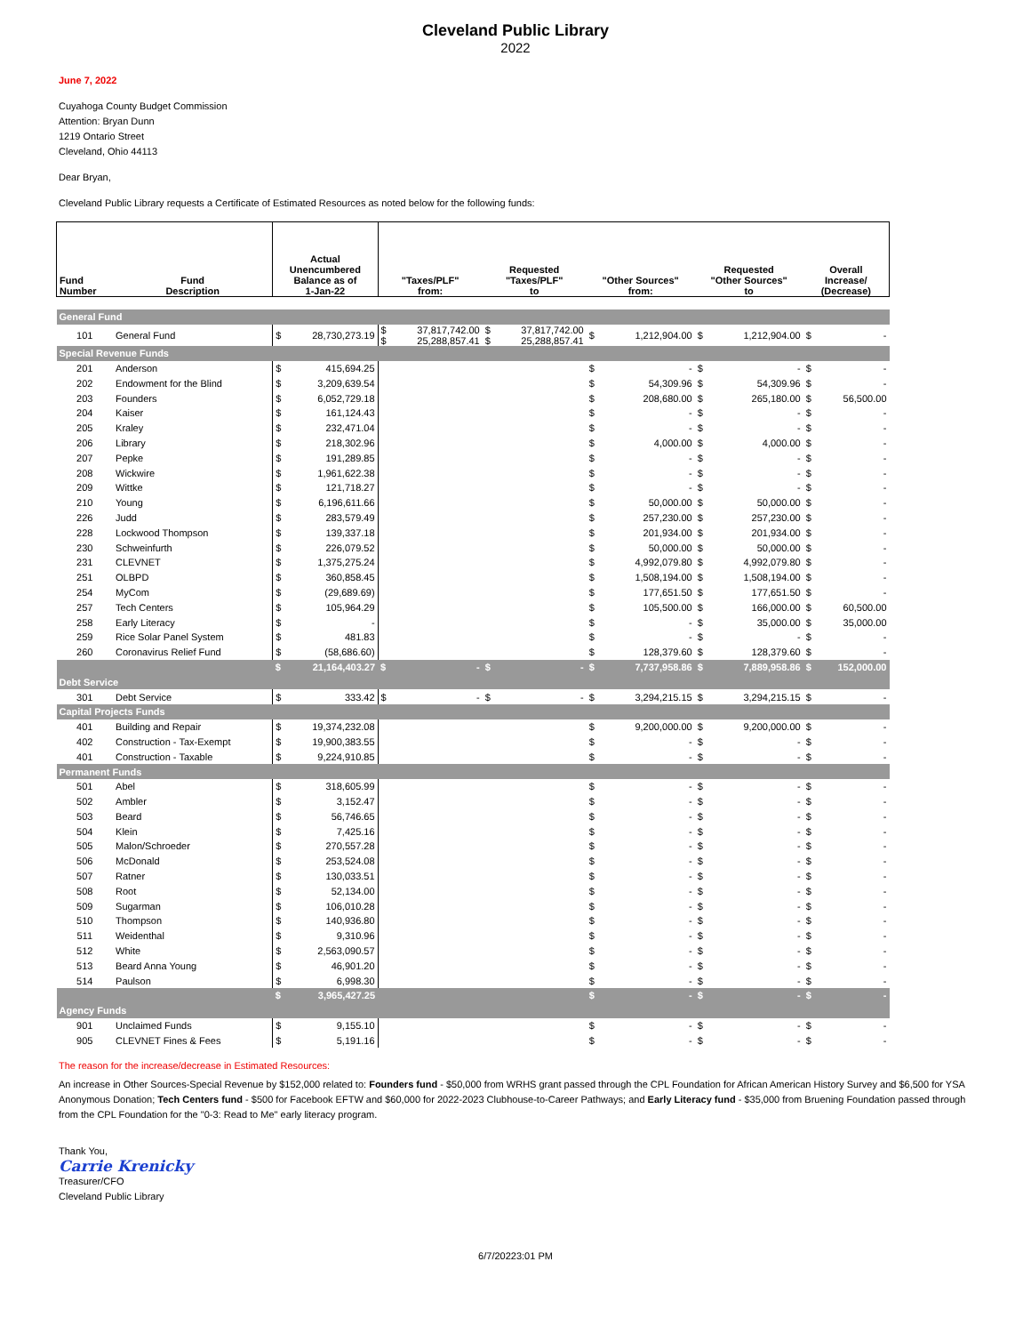Cleveland Public Library
2022
June 7, 2022
Cuyahoga County Budget Commission
Attention: Bryan Dunn
1219 Ontario Street
Cleveland, Ohio 44113
Dear Bryan,
Cleveland Public Library requests a Certificate of Estimated Resources as noted below for the following funds:
| Fund Number | Fund Description | Actual Unencumbered Balance as of 1-Jan-22 | | "Taxes/PLF" from: | | Requested "Taxes/PLF" to | | "Other Sources" from: | | Requested "Other Sources" to | | Overall Increase/ (Decrease) | |
| --- | --- | --- | --- | --- | --- | --- | --- | --- | --- | --- | --- | --- | --- |
| General Fund | | | | | | | | | | | | | |
| 101 | General Fund | $ | 28,730,273.19 | $ $ | 37,817,742.00 25,288,857.41 | $ $ | 37,817,742.00 25,288,857.41 | $ | 1,212,904.00 | $ | 1,212,904.00 | $ | - |
| Special Revenue Funds | | | | | | | | | | | | | |
| 201 | Anderson | $ | 415,694.25 | | | | | $ | - | $ | - | $ | - |
| 202 | Endowment for the Blind | $ | 3,209,639.54 | | | | | $ | 54,309.96 | $ | 54,309.96 | $ | - |
| 203 | Founders | $ | 6,052,729.18 | | | | | $ | 208,680.00 | $ | 265,180.00 | $ | 56,500.00 |
| 204 | Kaiser | $ | 161,124.43 | | | | | $ | - | $ | - | $ | - |
| 205 | Kraley | $ | 232,471.04 | | | | | $ | - | $ | - | $ | - |
| 206 | Library | $ | 218,302.96 | | | | | $ | 4,000.00 | $ | 4,000.00 | $ | - |
| 207 | Pepke | $ | 191,289.85 | | | | | $ | - | $ | - | $ | - |
| 208 | Wickwire | $ | 1,961,622.38 | | | | | $ | - | $ | - | $ | - |
| 209 | Wittke | $ | 121,718.27 | | | | | $ | - | $ | - | $ | - |
| 210 | Young | $ | 6,196,611.66 | | | | | $ | 50,000.00 | $ | 50,000.00 | $ | - |
| 226 | Judd | $ | 283,579.49 | | | | | $ | 257,230.00 | $ | 257,230.00 | $ | - |
| 228 | Lockwood Thompson | $ | 139,337.18 | | | | | $ | 201,934.00 | $ | 201,934.00 | $ | - |
| 230 | Schweinfurth | $ | 226,079.52 | | | | | $ | 50,000.00 | $ | 50,000.00 | $ | - |
| 231 | CLEVNET | $ | 1,375,275.24 | | | | | $ | 4,992,079.80 | $ | 4,992,079.80 | $ | - |
| 251 | OLBPD | $ | 360,858.45 | | | | | $ | 1,508,194.00 | $ | 1,508,194.00 | $ | - |
| 254 | MyCom | $ | (29,689.69) | | | | | $ | 177,651.50 | $ | 177,651.50 | $ | - |
| 257 | Tech Centers | $ | 105,964.29 | | | | | $ | 105,500.00 | $ | 166,000.00 | $ | 60,500.00 |
| 258 | Early Literacy | $ | - | | | | | $ | - | $ | 35,000.00 | $ | 35,000.00 |
| 259 | Rice Solar Panel System | $ | 481.83 | | | | | $ | - | $ | - | $ | - |
| 260 | Coronavirus Relief Fund | $ | (58,686.60) | | | | | $ | 128,379.60 | $ | 128,379.60 | $ | - |
| | | $ | 21,164,403.27 | $ | - | $ | - | $ | 7,737,958.86 | $ | 7,889,958.86 | $ | 152,000.00 |
| Debt Service | | | | | | | | | | | | | |
| 301 | Debt Service | $ | 333.42 | $ | - | $ | - | $ | 3,294,215.15 | $ | 3,294,215.15 | $ | - |
| Capital Projects Funds | | | | | | | | | | | | | |
| 401 | Building and Repair | $ | 19,374,232.08 | | | | | $ | 9,200,000.00 | $ | 9,200,000.00 | $ | - |
| 402 | Construction - Tax-Exempt | $ | 19,900,383.55 | | | | | $ | - | $ | - | $ | - |
| 401 | Construction - Taxable | $ | 9,224,910.85 | | | | | $ | - | $ | - | $ | - |
| Permanent Funds | | | | | | | | | | | | | |
| 501 | Abel | $ | 318,605.99 | | | | | $ | - | $ | - | $ | - |
| 502 | Ambler | $ | 3,152.47 | | | | | $ | - | $ | - | $ | - |
| 503 | Beard | $ | 56,746.65 | | | | | $ | - | $ | - | $ | - |
| 504 | Klein | $ | 7,425.16 | | | | | $ | - | $ | - | $ | - |
| 505 | Malon/Schroeder | $ | 270,557.28 | | | | | $ | - | $ | - | $ | - |
| 506 | McDonald | $ | 253,524.08 | | | | | $ | - | $ | - | $ | - |
| 507 | Ratner | $ | 130,033.51 | | | | | $ | - | $ | - | $ | - |
| 508 | Root | $ | 52,134.00 | | | | | $ | - | $ | - | $ | - |
| 509 | Sugarman | $ | 106,010.28 | | | | | $ | - | $ | - | $ | - |
| 510 | Thompson | $ | 140,936.80 | | | | | $ | - | $ | - | $ | - |
| 511 | Weidenthal | $ | 9,310.96 | | | | | $ | - | $ | - | $ | - |
| 512 | White | $ | 2,563,090.57 | | | | | $ | - | $ | - | $ | - |
| 513 | Beard Anna Young | $ | 46,901.20 | | | | | $ | - | $ | - | $ | - |
| 514 | Paulson | $ | 6,998.30 | | | | | $ | - | $ | - | $ | - |
| | | $ | 3,965,427.25 | | | | | $ | - | $ | - | $ | - |
| Agency Funds | | | | | | | | | | | | | |
| 901 | Unclaimed Funds | $ | 9,155.10 | | | | | $ | - | $ | - | $ | - |
| 905 | CLEVNET Fines & Fees | $ | 5,191.16 | | | | | $ | - | $ | - | $ | - |
The reason for the increase/decrease in Estimated Resources:
An increase in Other Sources-Special Revenue by $152,000 related to: Founders fund - $50,000 from WRHS grant passed through the CPL Foundation for African American History Survey and $6,500 for YSA Anonymous Donation; Tech Centers fund - $500 for Facebook EFTW and $60,000 for 2022-2023 Clubhouse-to-Career Pathways; and Early Literacy fund - $35,000 from Bruening Foundation passed through from the CPL Foundation for the "0-3: Read to Me" early literacy program.
Thank You,
Carrie Krenicky
Treasurer/CFO
Cleveland Public Library
6/7/20223:01 PM